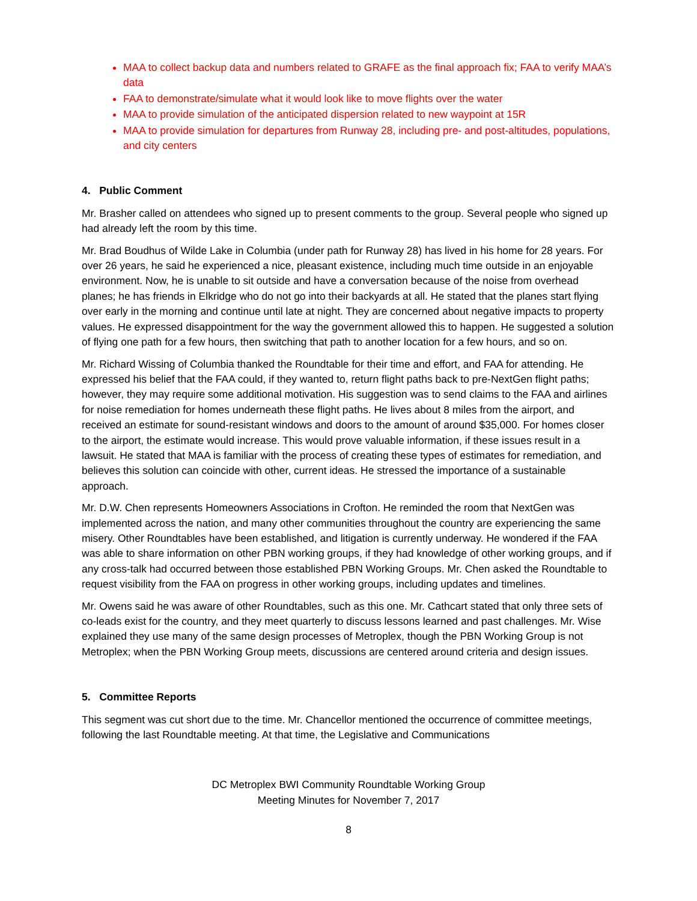MAA to collect backup data and numbers related to GRAFE as the final approach fix; FAA to verify MAA’s data
FAA to demonstrate/simulate what it would look like to move flights over the water
MAA to provide simulation of the anticipated dispersion related to new waypoint at 15R
MAA to provide simulation for departures from Runway 28, including pre- and post-altitudes, populations, and city centers
4. Public Comment
Mr. Brasher called on attendees who signed up to present comments to the group. Several people who signed up had already left the room by this time.
Mr. Brad Boudhus of Wilde Lake in Columbia (under path for Runway 28) has lived in his home for 28 years. For over 26 years, he said he experienced a nice, pleasant existence, including much time outside in an enjoyable environment. Now, he is unable to sit outside and have a conversation because of the noise from overhead planes; he has friends in Elkridge who do not go into their backyards at all. He stated that the planes start flying over early in the morning and continue until late at night. They are concerned about negative impacts to property values. He expressed disappointment for the way the government allowed this to happen. He suggested a solution of flying one path for a few hours, then switching that path to another location for a few hours, and so on.
Mr. Richard Wissing of Columbia thanked the Roundtable for their time and effort, and FAA for attending. He expressed his belief that the FAA could, if they wanted to, return flight paths back to pre-NextGen flight paths; however, they may require some additional motivation. His suggestion was to send claims to the FAA and airlines for noise remediation for homes underneath these flight paths. He lives about 8 miles from the airport, and received an estimate for sound-resistant windows and doors to the amount of around $35,000. For homes closer to the airport, the estimate would increase. This would prove valuable information, if these issues result in a lawsuit. He stated that MAA is familiar with the process of creating these types of estimates for remediation, and believes this solution can coincide with other, current ideas. He stressed the importance of a sustainable approach.
Mr. D.W. Chen represents Homeowners Associations in Crofton. He reminded the room that NextGen was implemented across the nation, and many other communities throughout the country are experiencing the same misery. Other Roundtables have been established, and litigation is currently underway. He wondered if the FAA was able to share information on other PBN working groups, if they had knowledge of other working groups, and if any cross-talk had occurred between those established PBN Working Groups. Mr. Chen asked the Roundtable to request visibility from the FAA on progress in other working groups, including updates and timelines.
Mr. Owens said he was aware of other Roundtables, such as this one. Mr. Cathcart stated that only three sets of co-leads exist for the country, and they meet quarterly to discuss lessons learned and past challenges. Mr. Wise explained they use many of the same design processes of Metroplex, though the PBN Working Group is not Metroplex; when the PBN Working Group meets, discussions are centered around criteria and design issues.
5. Committee Reports
This segment was cut short due to the time. Mr. Chancellor mentioned the occurrence of committee meetings, following the last Roundtable meeting. At that time, the Legislative and Communications
DC Metroplex BWI Community Roundtable Working Group
Meeting Minutes for November 7, 2017
8